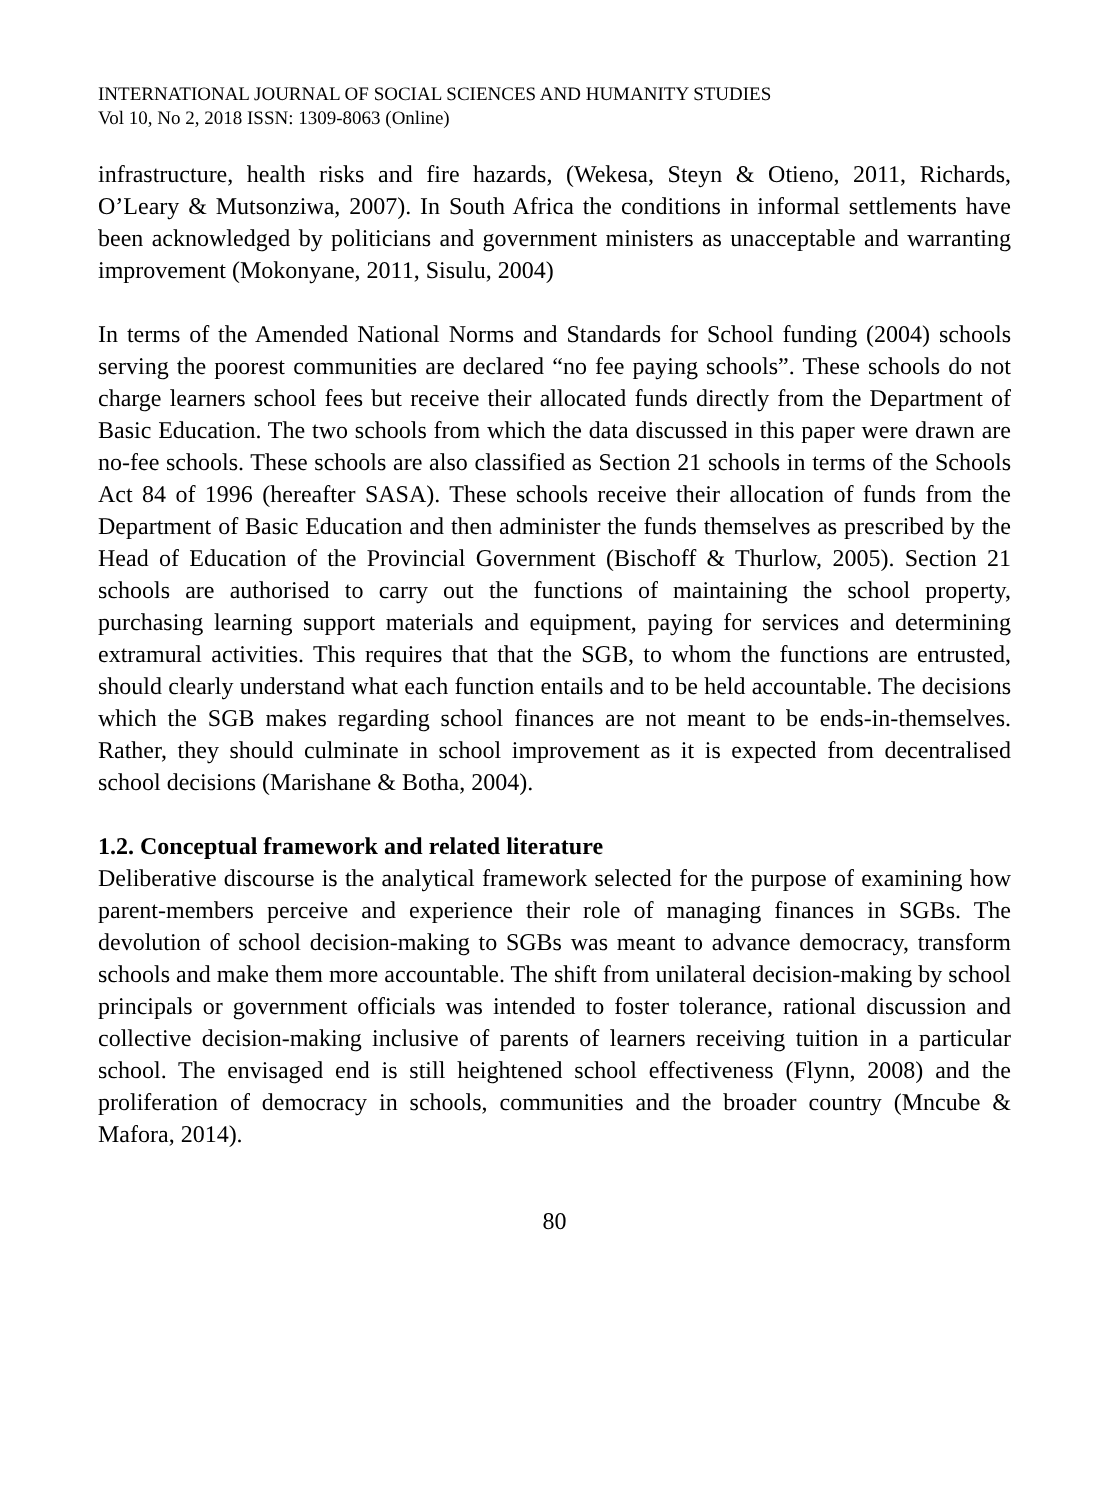INTERNATIONAL JOURNAL OF SOCIAL SCIENCES AND HUMANITY STUDIES
Vol 10, No 2, 2018 ISSN: 1309-8063 (Online)
infrastructure, health risks and fire hazards, (Wekesa, Steyn & Otieno, 2011, Richards, O’Leary & Mutsonziwa, 2007). In South Africa the conditions in informal settlements have been acknowledged by politicians and government ministers as unacceptable and warranting improvement (Mokonyane, 2011, Sisulu, 2004)
In terms of the Amended National Norms and Standards for School funding (2004) schools serving the poorest communities are declared “no fee paying schools”. These schools do not charge learners school fees but receive their allocated funds directly from the Department of Basic Education. The two schools from which the data discussed in this paper were drawn are no-fee schools. These schools are also classified as Section 21 schools in terms of the Schools Act 84 of 1996 (hereafter SASA). These schools receive their allocation of funds from the Department of Basic Education and then administer the funds themselves as prescribed by the Head of Education of the Provincial Government (Bischoff & Thurlow, 2005). Section 21 schools are authorised to carry out the functions of maintaining the school property, purchasing learning support materials and equipment, paying for services and determining extramural activities. This requires that that the SGB, to whom the functions are entrusted, should clearly understand what each function entails and to be held accountable. The decisions which the SGB makes regarding school finances are not meant to be ends-in-themselves. Rather, they should culminate in school improvement as it is expected from decentralised school decisions (Marishane & Botha, 2004).
1.2. Conceptual framework and related literature
Deliberative discourse is the analytical framework selected for the purpose of examining how parent-members perceive and experience their role of managing finances in SGBs. The devolution of school decision-making to SGBs was meant to advance democracy, transform schools and make them more accountable. The shift from unilateral decision-making by school principals or government officials was intended to foster tolerance, rational discussion and collective decision-making inclusive of parents of learners receiving tuition in a particular school. The envisaged end is still heightened school effectiveness (Flynn, 2008) and the proliferation of democracy in schools, communities and the broader country (Mncube & Mafora, 2014).
80